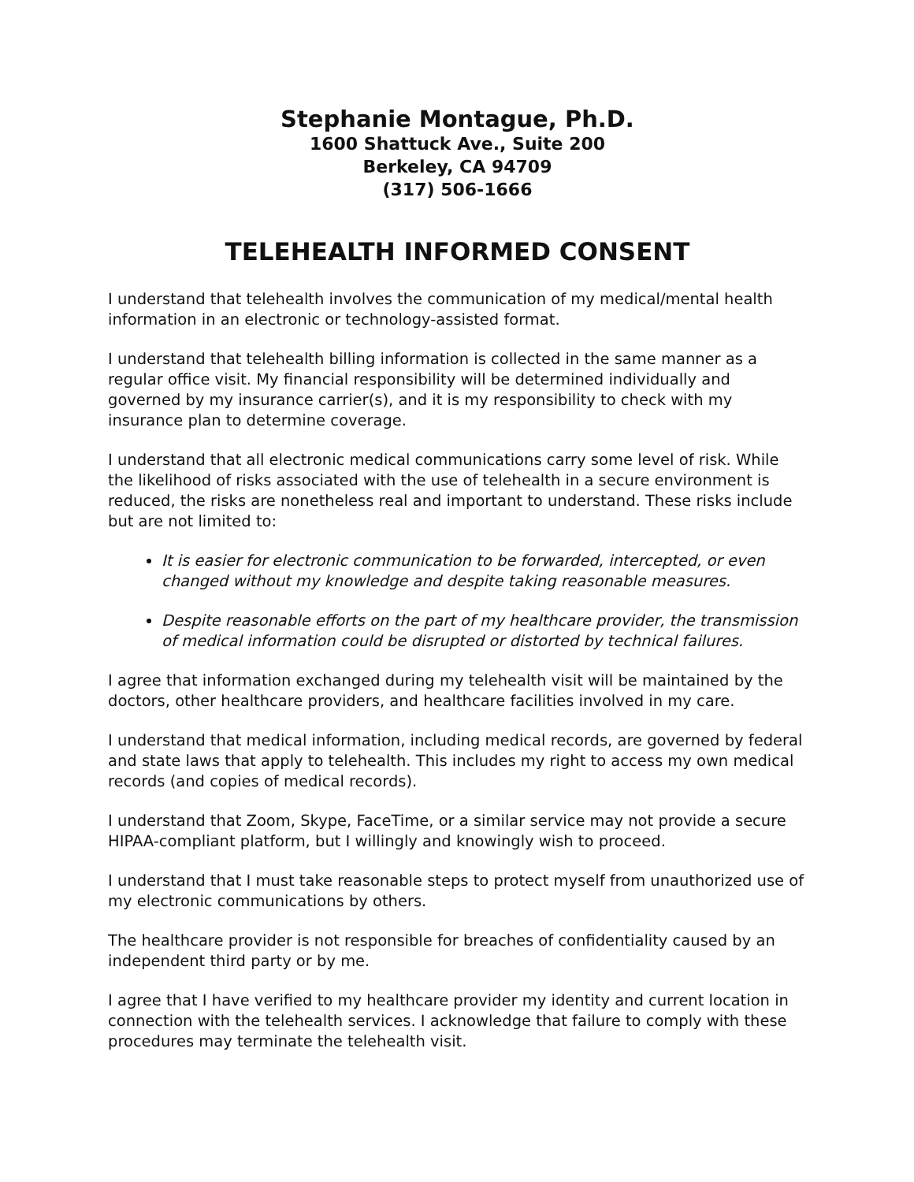Stephanie Montague, Ph.D.
1600 Shattuck Ave., Suite 200
Berkeley, CA 94709
(317) 506-1666
TELEHEALTH INFORMED CONSENT
I understand that telehealth involves the communication of my medical/mental health information in an electronic or technology-assisted format.
I understand that telehealth billing information is collected in the same manner as a regular office visit. My financial responsibility will be determined individually and governed by my insurance carrier(s), and it is my responsibility to check with my insurance plan to determine coverage.
I understand that all electronic medical communications carry some level of risk. While the likelihood of risks associated with the use of telehealth in a secure environment is reduced, the risks are nonetheless real and important to understand. These risks include but are not limited to:
It is easier for electronic communication to be forwarded, intercepted, or even changed without my knowledge and despite taking reasonable measures.
Despite reasonable efforts on the part of my healthcare provider, the transmission of medical information could be disrupted or distorted by technical failures.
I agree that information exchanged during my telehealth visit will be maintained by the doctors, other healthcare providers, and healthcare facilities involved in my care.
I understand that medical information, including medical records, are governed by federal and state laws that apply to telehealth. This includes my right to access my own medical records (and copies of medical records).
I understand that Zoom, Skype, FaceTime, or a similar service may not provide a secure HIPAA-compliant platform, but I willingly and knowingly wish to proceed.
I understand that I must take reasonable steps to protect myself from unauthorized use of my electronic communications by others.
The healthcare provider is not responsible for breaches of confidentiality caused by an independent third party or by me.
I agree that I have verified to my healthcare provider my identity and current location in connection with the telehealth services. I acknowledge that failure to comply with these procedures may terminate the telehealth visit.